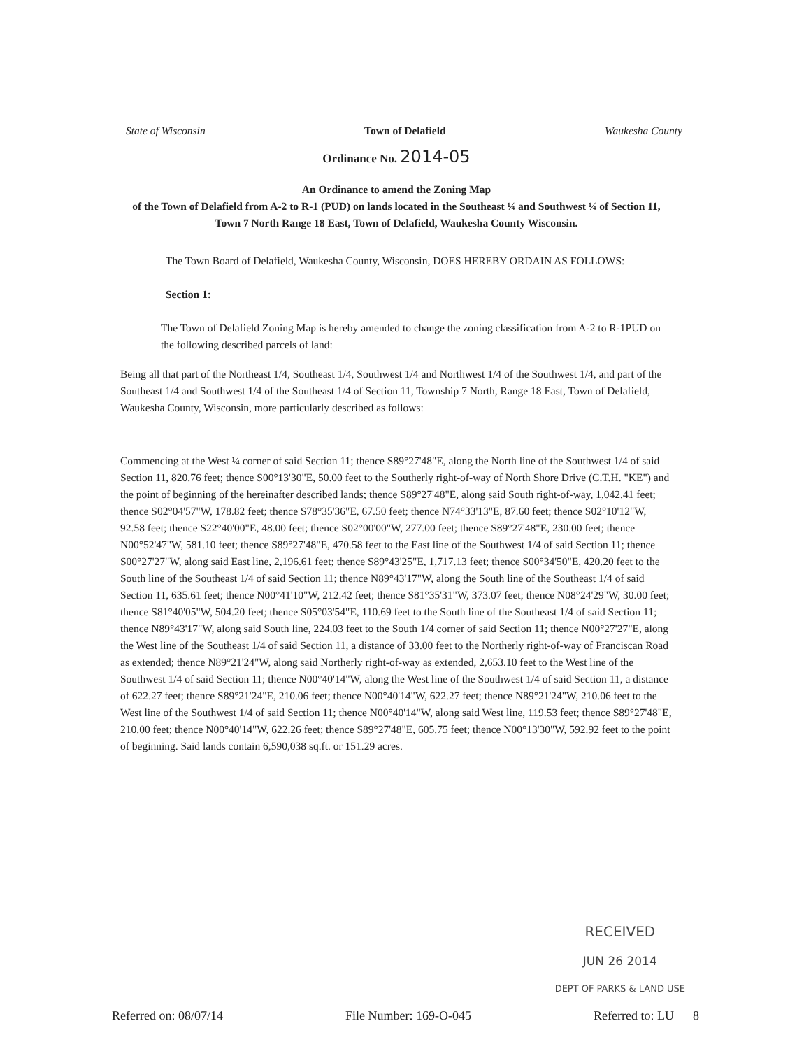State of Wisconsin Town of Delafield Waukesha County
Ordinance No. 2014-05
An Ordinance to amend the Zoning Map
of the Town of Delafield from A-2 to R-1 (PUD) on lands located in the Southeast ¼ and Southwest ¼ of Section 11, Town 7 North Range 18 East, Town of Delafield, Waukesha County Wisconsin.
The Town Board of Delafield, Waukesha County, Wisconsin, DOES HEREBY ORDAIN AS FOLLOWS:
Section 1:
The Town of Delafield Zoning Map is hereby amended to change the zoning classification from A-2 to R-1PUD on the following described parcels of land:
Being all that part of the Northeast 1/4, Southeast 1/4, Southwest 1/4 and Northwest 1/4 of the Southwest 1/4, and part of the Southeast 1/4 and Southwest 1/4 of the Southeast 1/4 of Section 11, Township 7 North, Range 18 East, Town of Delafield, Waukesha County, Wisconsin, more particularly described as follows:
Commencing at the West ¼ corner of said Section 11; thence S89°27'48"E, along the North line of the Southwest 1/4 of said Section 11, 820.76 feet; thence S00°13'30"E, 50.00 feet to the Southerly right-of-way of North Shore Drive (C.T.H. "KE") and the point of beginning of the hereinafter described lands; thence S89°27'48"E, along said South right-of-way, 1,042.41 feet; thence S02°04'57"W, 178.82 feet; thence S78°35'36"E, 67.50 feet; thence N74°33'13"E, 87.60 feet; thence S02°10'12"W, 92.58 feet; thence S22°40'00"E, 48.00 feet; thence S02°00'00"W, 277.00 feet; thence S89°27'48"E, 230.00 feet; thence N00°52'47"W, 581.10 feet; thence S89°27'48"E, 470.58 feet to the East line of the Southwest 1/4 of said Section 11; thence S00°27'27"W, along said East line, 2,196.61 feet; thence S89°43'25"E, 1,717.13 feet; thence S00°34'50"E, 420.20 feet to the South line of the Southeast 1/4 of said Section 11; thence N89°43'17"W, along the South line of the Southeast 1/4 of said Section 11, 635.61 feet; thence N00°41'10"W, 212.42 feet; thence S81°35'31"W, 373.07 feet; thence N08°24'29"W, 30.00 feet; thence S81°40'05"W, 504.20 feet; thence S05°03'54"E, 110.69 feet to the South line of the Southeast 1/4 of said Section 11; thence N89°43'17"W, along said South line, 224.03 feet to the South 1/4 corner of said Section 11; thence N00°27'27"E, along the West line of the Southeast 1/4 of said Section 11, a distance of 33.00 feet to the Northerly right-of-way of Franciscan Road as extended; thence N89°21'24"W, along said Northerly right-of-way as extended, 2,653.10 feet to the West line of the Southwest 1/4 of said Section 11; thence N00°40'14"W, along the West line of the Southwest 1/4 of said Section 11, a distance of 622.27 feet; thence S89°21'24"E, 210.06 feet; thence N00°40'14"W, 622.27 feet; thence N89°21'24"W, 210.06 feet to the West line of the Southwest 1/4 of said Section 11; thence N00°40'14"W, along said West line, 119.53 feet; thence S89°27'48"E, 210.00 feet; thence N00°40'14"W, 622.26 feet; thence S89°27'48"E, 605.75 feet; thence N00°13'30"W, 592.92 feet to the point of beginning. Said lands contain 6,590,038 sq.ft. or 151.29 acres.
RECEIVED
JUN 26 2014
DEPT OF PARKS & LAND USE
Referred on: 08/07/14 File Number: 169-O-045 Referred to: LU 8